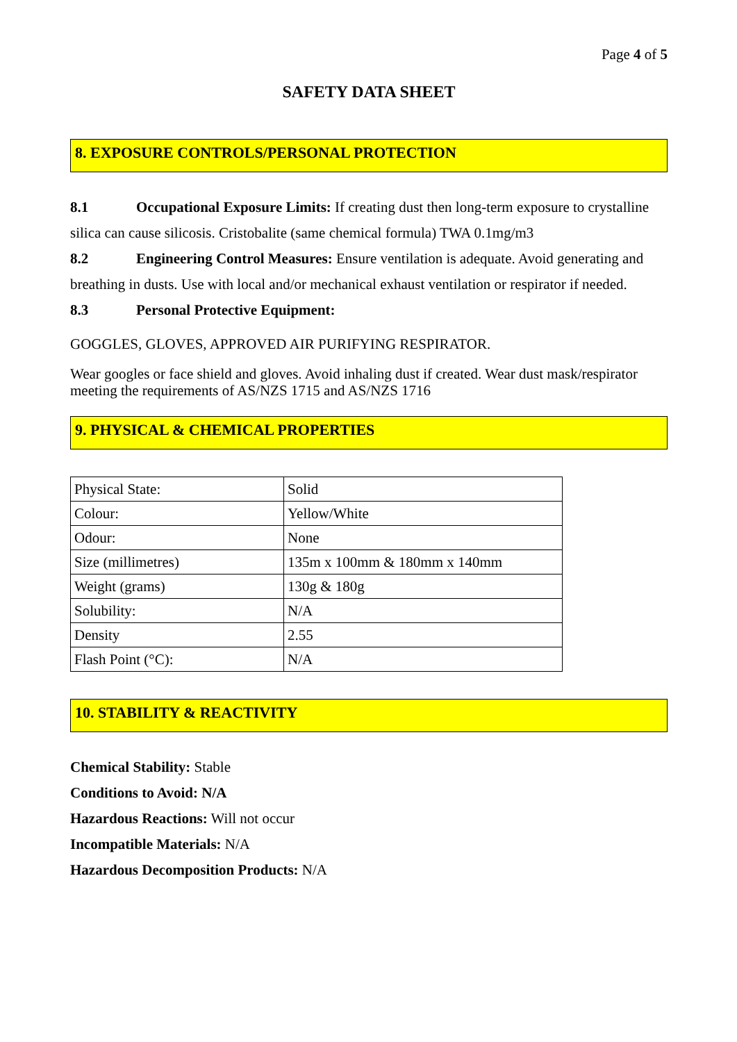Page 4 of 5
SAFETY DATA SHEET
8. EXPOSURE CONTROLS/PERSONAL PROTECTION
8.1 Occupational Exposure Limits: If creating dust then long-term exposure to crystalline silica can cause silicosis. Cristobalite (same chemical formula) TWA 0.1mg/m3
8.2 Engineering Control Measures: Ensure ventilation is adequate. Avoid generating and breathing in dusts. Use with local and/or mechanical exhaust ventilation or respirator if needed.
8.3 Personal Protective Equipment:
GOGGLES, GLOVES, APPROVED AIR PURIFYING RESPIRATOR.
Wear googles or face shield and gloves. Avoid inhaling dust if created. Wear dust mask/respirator meeting the requirements of AS/NZS 1715 and AS/NZS 1716
9. PHYSICAL & CHEMICAL PROPERTIES
| Physical State: | Solid |
| Colour: | Yellow/White |
| Odour: | None |
| Size (millimetres) | 135m x 100mm & 180mm x 140mm |
| Weight (grams) | 130g & 180g |
| Solubility: | N/A |
| Density | 2.55 |
| Flash Point (°C): | N/A |
10. STABILITY & REACTIVITY
Chemical Stability: Stable
Conditions to Avoid: N/A
Hazardous Reactions: Will not occur
Incompatible Materials: N/A
Hazardous Decomposition Products: N/A